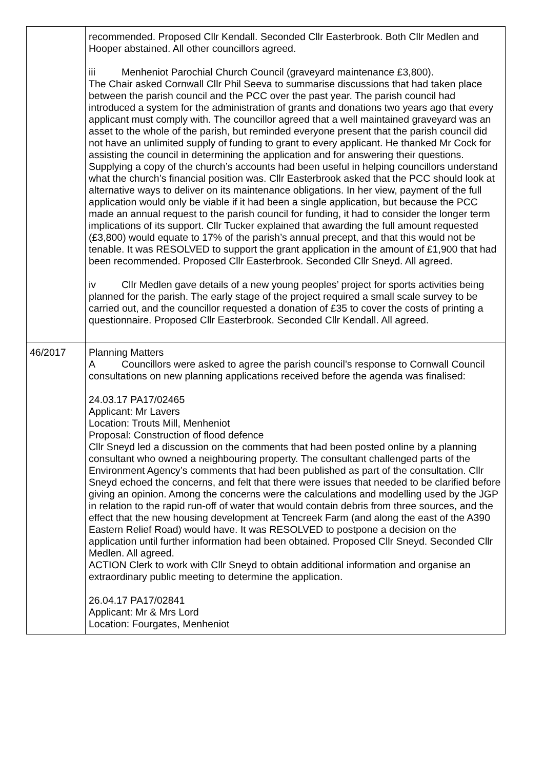| | recommended. Proposed Cllr Kendall. Seconded Cllr Easterbrook. Both Cllr Medlen and Hooper abstained. All other councillors agreed. iii Menheniot Parochial Church Council (graveyard maintenance £3,800). The Chair asked Cornwall Cllr Phil Seeva to summarise discussions that had taken place between the parish council and the PCC over the past year. The parish council had introduced a system for the administration of grants and donations two years ago that every applicant must comply with. The councillor agreed that a well maintained graveyard was an asset to the whole of the parish, but reminded everyone present that the parish council did not have an unlimited supply of funding to grant to every applicant. He thanked Mr Cock for assisting the council in determining the application and for answering their questions. Supplying a copy of the church’s accounts had been useful in helping councillors understand what the church’s financial position was. Cllr Easterbrook asked that the PCC should look at alternative ways to deliver on its maintenance obligations. In her view, payment of the full application would only be viable if it had been a single application, but because the PCC made an annual request to the parish council for funding, it had to consider the longer term implications of its support. Cllr Tucker explained that awarding the full amount requested (£3,800) would equate to 17% of the parish’s annual precept, and that this would not be tenable. It was RESOLVED to support the grant application in the amount of £1,900 that had been recommended. Proposed Cllr Easterbrook. Seconded Cllr Sneyd. All agreed. iv Cllr Medlen gave details of a new young peoples’ project for sports activities being planned for the parish. The early stage of the project required a small scale survey to be carried out, and the councillor requested a donation of £35 to cover the costs of printing a questionnaire. Proposed Cllr Easterbrook. Seconded Cllr Kendall. All agreed. |
| 46/2017 | Planning Matters A Councillors were asked to agree the parish council’s response to Cornwall Council consultations on new planning applications received before the agenda was finalised: 24.03.17 PA17/02465 Applicant: Mr Lavers Location: Trouts Mill, Menheniot Proposal: Construction of flood defence Cllr Sneyd led a discussion on the comments that had been posted online by a planning consultant who owned a neighbouring property. The consultant challenged parts of the Environment Agency’s comments that had been published as part of the consultation. Cllr Sneyd echoed the concerns, and felt that there were issues that needed to be clarified before giving an opinion. Among the concerns were the calculations and modelling used by the JGP in relation to the rapid run-off of water that would contain debris from three sources, and the effect that the new housing development at Tencreek Farm (and along the east of the A390 Eastern Relief Road) would have. It was RESOLVED to postpone a decision on the application until further information had been obtained. Proposed Cllr Sneyd. Seconded Cllr Medlen. All agreed. ACTION Clerk to work with Cllr Sneyd to obtain additional information and organise an extraordinary public meeting to determine the application. 26.04.17 PA17/02841 Applicant: Mr & Mrs Lord Location: Fourgates, Menheniot |